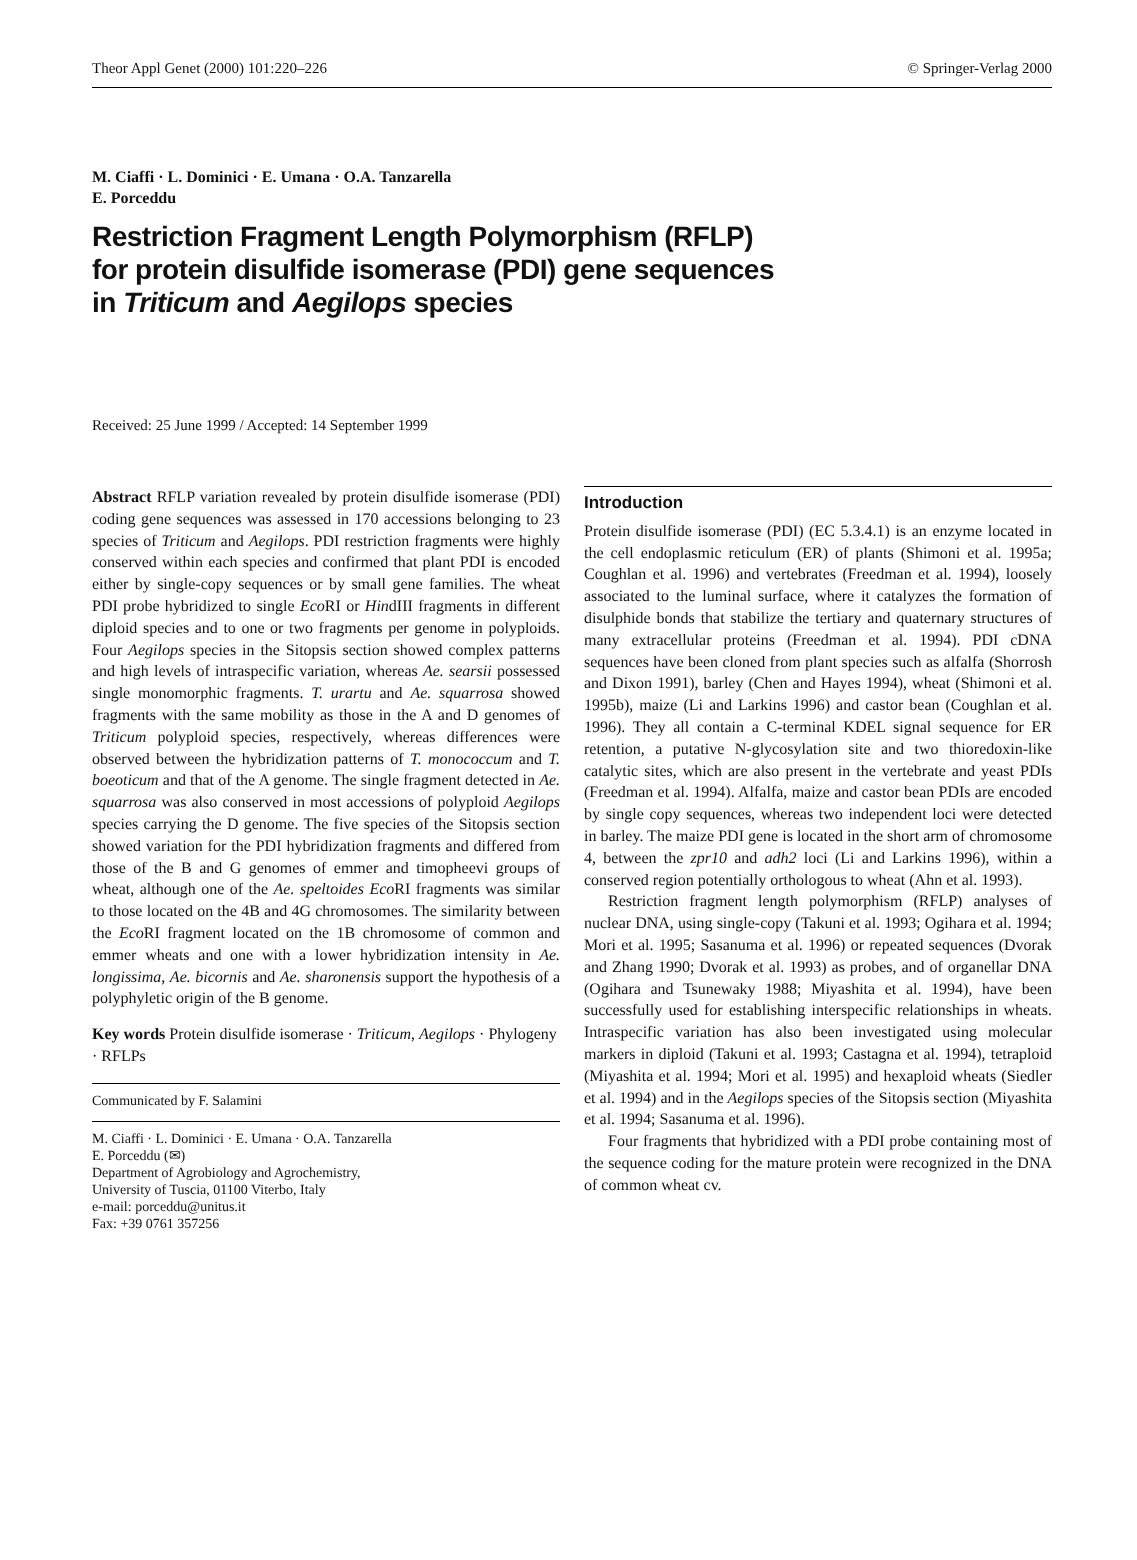Theor Appl Genet (2000) 101:220–226 © Springer-Verlag 2000
M. Ciaffi · L. Dominici · E. Umana · O.A. Tanzarella
E. Porceddu
Restriction Fragment Length Polymorphism (RFLP)
for protein disulfide isomerase (PDI) gene sequences
in Triticum and Aegilops species
Received: 25 June 1999 / Accepted: 14 September 1999
Abstract RFLP variation revealed by protein disulfide isomerase (PDI) coding gene sequences was assessed in 170 accessions belonging to 23 species of Triticum and Aegilops. PDI restriction fragments were highly conserved within each species and confirmed that plant PDI is encoded either by single-copy sequences or by small gene families. The wheat PDI probe hybridized to single Eco RI or HindIII fragments in different diploid species and to one or two fragments per genome in polyploids. Four Aegilops species in the Sitopsis section showed complex patterns and high levels of intraspecific variation, whereas Ae. searsii possessed single monomorphic fragments. T. urartu and Ae. squarrosa showed fragments with the same mobility as those in the A and D genomes of Triticum polyploid species, respectively, whereas differences were observed between the hybridization patterns of T. monococcum and T. boeoticum and that of the A genome. The single fragment detected in Ae. squarrosa was also conserved in most accessions of polyploid Aegilops species carrying the D genome. The five species of the Sitopsis section showed variation for the PDI hybridization fragments and differed from those of the B and G genomes of emmer and timopheevi groups of wheat, although one of the Ae. speltoides Eco RI fragments was similar to those located on the 4B and 4G chromosomes. The similarity between the Eco RI fragment located on the 1B chromosome of common and emmer wheats and one with a lower hybridization intensity in Ae. longissima, Ae. bicornis and Ae. sharonensis support the hypothesis of a polyphyletic origin of the B genome.
Key words Protein disulfide isomerase · Triticum, Aegilops · Phylogeny · RFLPs
Communicated by F. Salamini
M. Ciaffi · L. Dominici · E. Umana · O.A. Tanzarella
E. Porceddu (✉)
Department of Agrobiology and Agrochemistry,
University of Tuscia, 01100 Viterbo, Italy
e-mail: porceddu@unitus.it
Fax: +39 0761 357256
Introduction
Protein disulfide isomerase (PDI) (EC 5.3.4.1) is an enzyme located in the cell endoplasmic reticulum (ER) of plants (Shimoni et al. 1995a; Coughlan et al. 1996) and vertebrates (Freedman et al. 1994), loosely associated to the luminal surface, where it catalyzes the formation of disulphide bonds that stabilize the tertiary and quaternary structures of many extracellular proteins (Freedman et al. 1994). PDI cDNA sequences have been cloned from plant species such as alfalfa (Shorrosh and Dixon 1991), barley (Chen and Hayes 1994), wheat (Shimoni et al. 1995b), maize (Li and Larkins 1996) and castor bean (Coughlan et al. 1996). They all contain a C-terminal KDEL signal sequence for ER retention, a putative N-glycosylation site and two thioredoxin-like catalytic sites, which are also present in the vertebrate and yeast PDIs (Freedman et al. 1994). Alfalfa, maize and castor bean PDIs are encoded by single copy sequences, whereas two independent loci were detected in barley. The maize PDI gene is located in the short arm of chromosome 4, between the zpr10 and adh2 loci (Li and Larkins 1996), within a conserved region potentially orthologous to wheat (Ahn et al. 1993).
Restriction fragment length polymorphism (RFLP) analyses of nuclear DNA, using single-copy (Takuni et al. 1993; Ogihara et al. 1994; Mori et al. 1995; Sasanuma et al. 1996) or repeated sequences (Dvorak and Zhang 1990; Dvorak et al. 1993) as probes, and of organellar DNA (Ogihara and Tsunewaky 1988; Miyashita et al. 1994), have been successfully used for establishing interspecific relationships in wheats. Intraspecific variation has also been investigated using molecular markers in diploid (Takuni et al. 1993; Castagna et al. 1994), tetraploid (Miyashita et al. 1994; Mori et al. 1995) and hexaploid wheats (Siedler et al. 1994) and in the Aegilops species of the Sitopsis section (Miyashita et al. 1994; Sasanuma et al. 1996).
Four fragments that hybridized with a PDI probe containing most of the sequence coding for the mature protein were recognized in the DNA of common wheat cv.